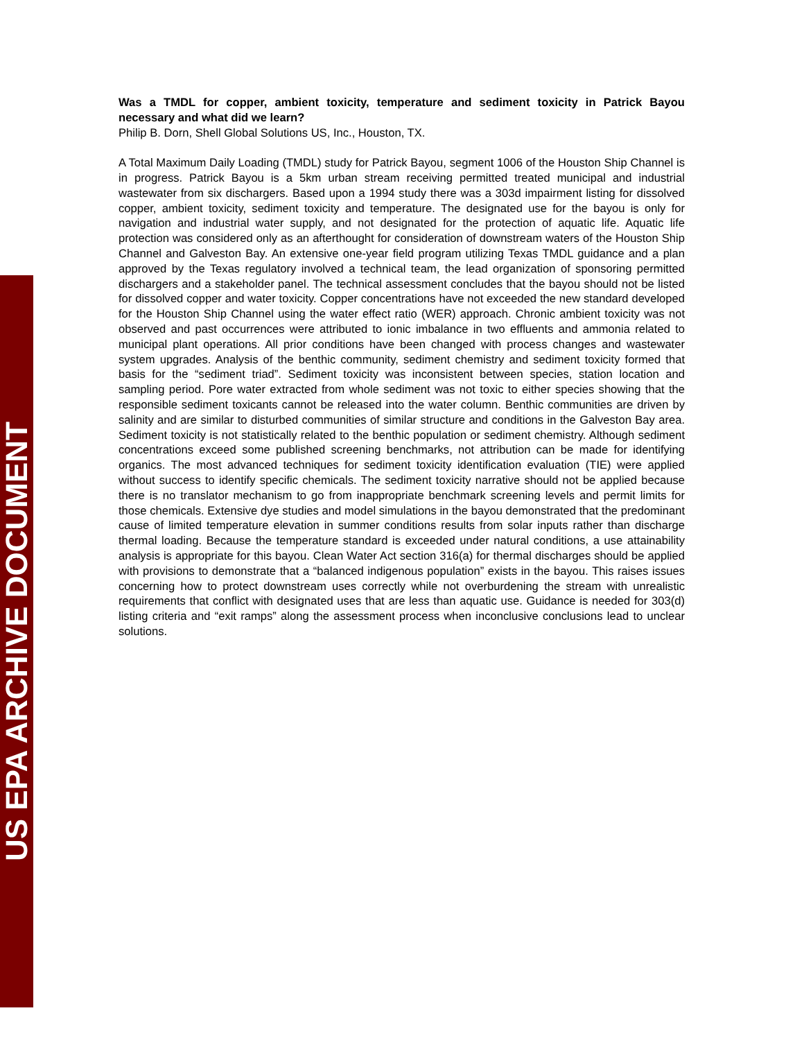Was a TMDL for copper, ambient toxicity, temperature and sediment toxicity in Patrick Bayou necessary and what did we learn?
Philip B. Dorn, Shell Global Solutions US, Inc., Houston, TX.
A Total Maximum Daily Loading (TMDL) study for Patrick Bayou, segment 1006 of the Houston Ship Channel is in progress. Patrick Bayou is a 5km urban stream receiving permitted treated municipal and industrial wastewater from six dischargers. Based upon a 1994 study there was a 303d impairment listing for dissolved copper, ambient toxicity, sediment toxicity and temperature. The designated use for the bayou is only for navigation and industrial water supply, and not designated for the protection of aquatic life. Aquatic life protection was considered only as an afterthought for consideration of downstream waters of the Houston Ship Channel and Galveston Bay. An extensive one-year field program utilizing Texas TMDL guidance and a plan approved by the Texas regulatory involved a technical team, the lead organization of sponsoring permitted dischargers and a stakeholder panel. The technical assessment concludes that the bayou should not be listed for dissolved copper and water toxicity. Copper concentrations have not exceeded the new standard developed for the Houston Ship Channel using the water effect ratio (WER) approach. Chronic ambient toxicity was not observed and past occurrences were attributed to ionic imbalance in two effluents and ammonia related to municipal plant operations. All prior conditions have been changed with process changes and wastewater system upgrades. Analysis of the benthic community, sediment chemistry and sediment toxicity formed that basis for the “sediment triad”. Sediment toxicity was inconsistent between species, station location and sampling period. Pore water extracted from whole sediment was not toxic to either species showing that the responsible sediment toxicants cannot be released into the water column. Benthic communities are driven by salinity and are similar to disturbed communities of similar structure and conditions in the Galveston Bay area. Sediment toxicity is not statistically related to the benthic population or sediment chemistry. Although sediment concentrations exceed some published screening benchmarks, not attribution can be made for identifying organics. The most advanced techniques for sediment toxicity identification evaluation (TIE) were applied without success to identify specific chemicals. The sediment toxicity narrative should not be applied because there is no translator mechanism to go from inappropriate benchmark screening levels and permit limits for those chemicals. Extensive dye studies and model simulations in the bayou demonstrated that the predominant cause of limited temperature elevation in summer conditions results from solar inputs rather than discharge thermal loading. Because the temperature standard is exceeded under natural conditions, a use attainability analysis is appropriate for this bayou. Clean Water Act section 316(a) for thermal discharges should be applied with provisions to demonstrate that a “balanced indigenous population” exists in the bayou. This raises issues concerning how to protect downstream uses correctly while not overburdening the stream with unrealistic requirements that conflict with designated uses that are less than aquatic use. Guidance is needed for 303(d) listing criteria and “exit ramps” along the assessment process when inconclusive conclusions lead to unclear solutions.
US EPA ARCHIVE DOCUMENT